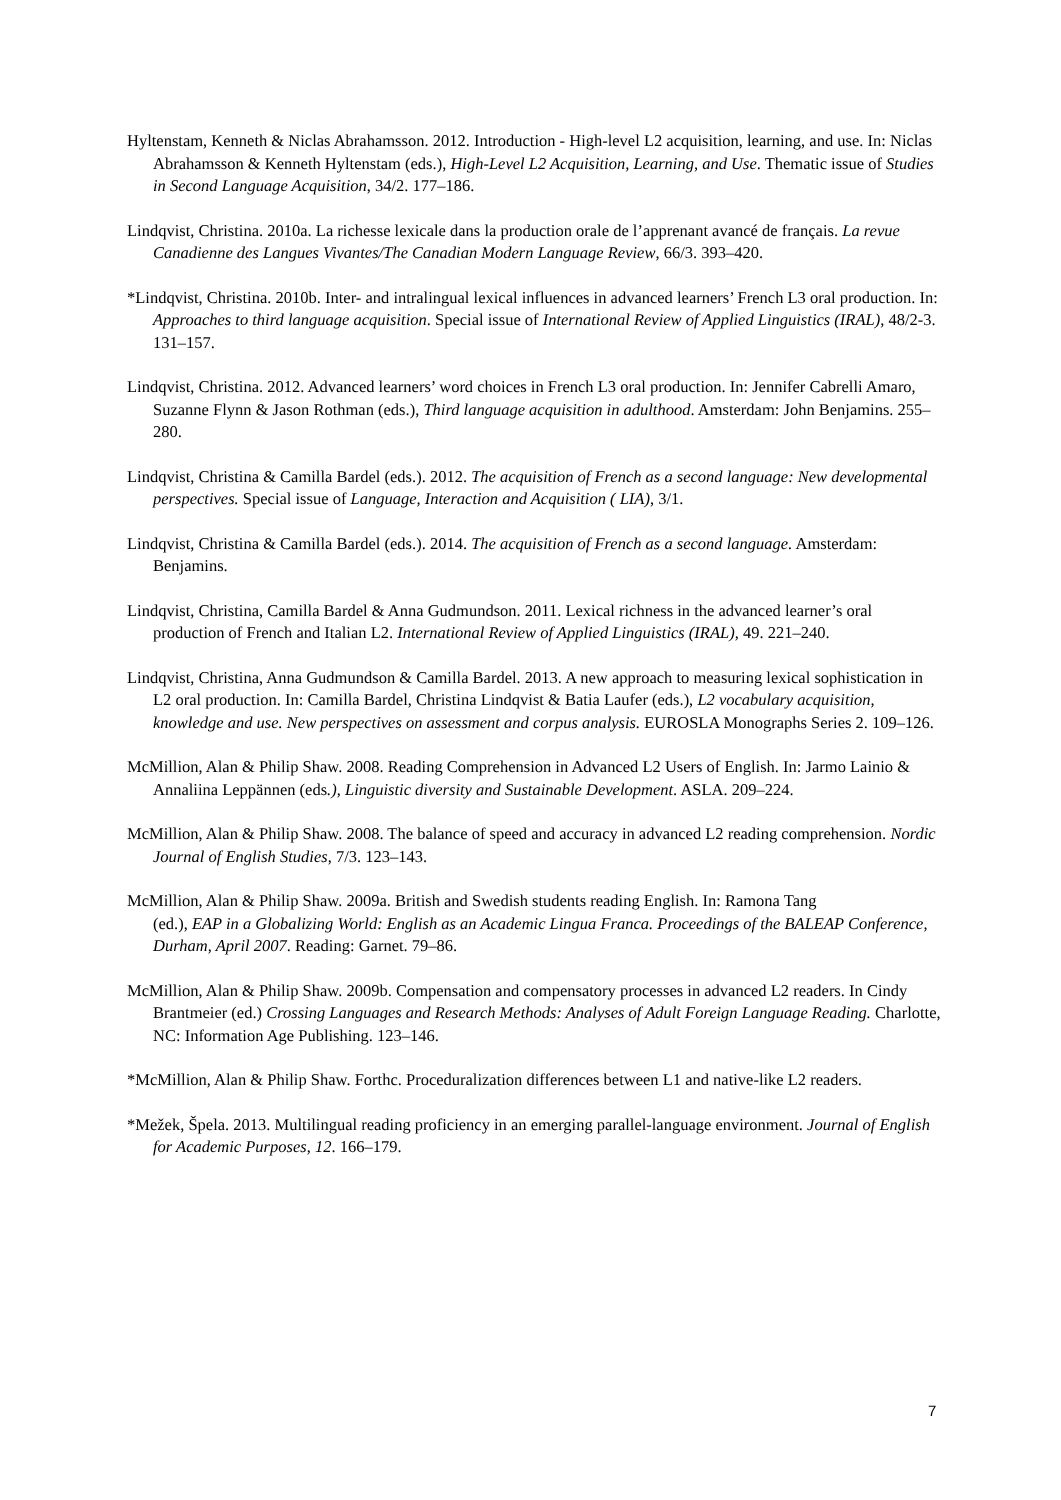Hyltenstam, Kenneth & Niclas Abrahamsson. 2012. Introduction - High-level L2 acquisition, learning, and use. In: Niclas Abrahamsson & Kenneth Hyltenstam (eds.), High-Level L2 Acquisition, Learning, and Use. Thematic issue of Studies in Second Language Acquisition, 34/2. 177–186.
Lindqvist, Christina. 2010a. La richesse lexicale dans la production orale de l’apprenant avancé de français. La revue Canadienne des Langues Vivantes/The Canadian Modern Language Review, 66/3. 393–420.
*Lindqvist, Christina. 2010b. Inter- and intralingual lexical influences in advanced learners’ French L3 oral production. In: Approaches to third language acquisition. Special issue of International Review of Applied Linguistics (IRAL), 48/2-3. 131–157.
Lindqvist, Christina. 2012. Advanced learners’ word choices in French L3 oral production. In: Jennifer Cabrelli Amaro, Suzanne Flynn & Jason Rothman (eds.), Third language acquisition in adulthood. Amsterdam: John Benjamins. 255–280.
Lindqvist, Christina & Camilla Bardel (eds.). 2012. The acquisition of French as a second language: New developmental perspectives. Special issue of Language, Interaction and Acquisition ( LIA), 3/1.
Lindqvist, Christina & Camilla Bardel (eds.). 2014. The acquisition of French as a second language. Amsterdam: Benjamins.
Lindqvist, Christina, Camilla Bardel & Anna Gudmundson. 2011. Lexical richness in the advanced learner’s oral production of French and Italian L2. International Review of Applied Linguistics (IRAL), 49. 221–240.
Lindqvist, Christina, Anna Gudmundson & Camilla Bardel. 2013. A new approach to measuring lexical sophistication in L2 oral production. In: Camilla Bardel, Christina Lindqvist & Batia Laufer (eds.), L2 vocabulary acquisition, knowledge and use. New perspectives on assessment and corpus analysis. EUROSLA Monographs Series 2. 109–126.
McMillion, Alan & Philip Shaw. 2008. Reading Comprehension in Advanced L2 Users of English. In: Jarmo Lainio & Annaliina Leppännen (eds.), Linguistic diversity and Sustainable Development. ASLA. 209–224.
McMillion, Alan & Philip Shaw. 2008. The balance of speed and accuracy in advanced L2 reading comprehension. Nordic Journal of English Studies, 7/3. 123–143.
McMillion, Alan & Philip Shaw. 2009a. British and Swedish students reading English. In: Ramona Tang
(ed.), EAP in a Globalizing World: English as an Academic Lingua Franca. Proceedings of the BALEAP Conference, Durham, April 2007. Reading: Garnet. 79–86.
McMillion, Alan & Philip Shaw. 2009b. Compensation and compensatory processes in advanced L2 readers. In Cindy Brantmeier (ed.) Crossing Languages and Research Methods: Analyses of Adult Foreign Language Reading. Charlotte, NC: Information Age Publishing. 123–146.
*McMillion, Alan & Philip Shaw. Forthc. Proceduralization differences between L1 and native-like L2 readers.
*Mežek, Špela. 2013. Multilingual reading proficiency in an emerging parallel-language environment. Journal of English for Academic Purposes, 12. 166–179.
7